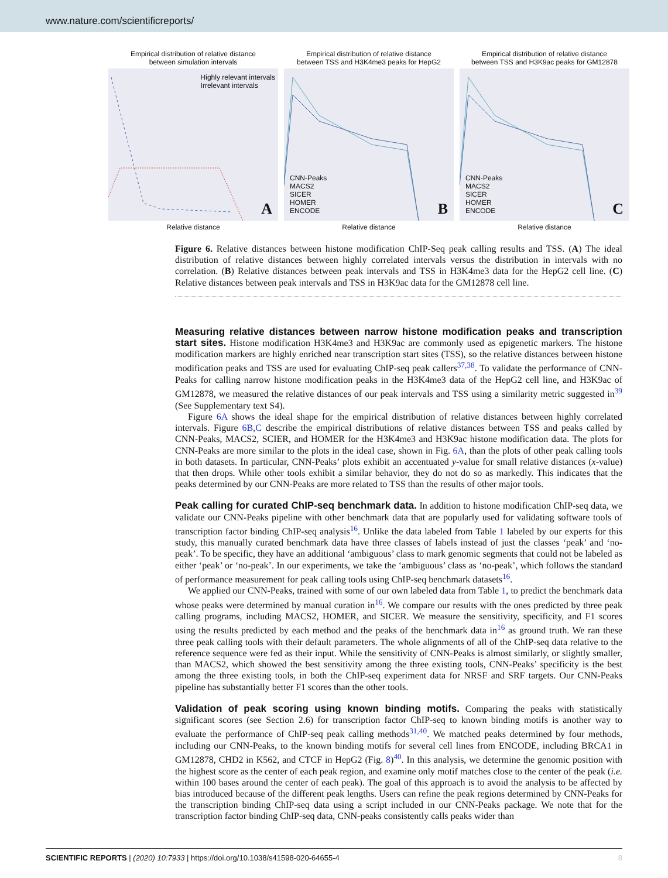www.nature.com/scientificreports/
Empirical distribution of relative distance
between simulation intervals
Highly relevant intervals
Irrelevant intervals
A
Relative distance
Empirical distribution of relative distance
between TSS and H3K4me3 peaks for HepG2
CNN-Peaks
MACS2
SICER
HOMER
ENCODE
B
Relative distance
Empirical distribution of relative distance
between TSS and H3K9ac peaks for GM12878
CNN-Peaks
MACS2
SICER
HOMER
ENCODE
C
Relative distance
Figure 6. Relative distances between histone modification ChIP-Seq peak calling results and TSS. (A) The ideal distribution of relative distances between highly correlated intervals versus the distribution in intervals with no correlation. (B) Relative distances between peak intervals and TSS in H3K4me3 data for the HepG2 cell line. (C) Relative distances between peak intervals and TSS in H3K9ac data for the GM12878 cell line.
Measuring relative distances between narrow histone modification peaks and transcription start sites. Histone modification H3K4me3 and H3K9ac are commonly used as epigenetic markers. The histone modification markers are highly enriched near transcription start sites (TSS), so the relative distances between histone modification peaks and TSS are used for evaluating ChIP-seq peak callers<sup>37,38</sup>. To validate the performance of CNN-Peaks for calling narrow histone modification peaks in the H3K4me3 data of the HepG2 cell line, and H3K9ac of GM12878, we measured the relative distances of our peak intervals and TSS using a similarity metric suggested in<sup>39</sup> (See Supplementary text S4).
Figure 6A shows the ideal shape for the empirical distribution of relative distances between highly correlated intervals. Figure 6B,C describe the empirical distributions of relative distances between TSS and peaks called by CNN-Peaks, MACS2, SCIER, and HOMER for the H3K4me3 and H3K9ac histone modification data. The plots for CNN-Peaks are more similar to the plots in the ideal case, shown in Fig. 6A, than the plots of other peak calling tools in both datasets. In particular, CNN-Peaks’ plots exhibit an accentuated y-value for small relative distances (x-value) that then drops. While other tools exhibit a similar behavior, they do not do so as markedly. This indicates that the peaks determined by our CNN-Peaks are more related to TSS than the results of other major tools.
Peak calling for curated ChIP-seq benchmark data. In addition to histone modification ChIP-seq data, we validate our CNN-Peaks pipeline with other benchmark data that are popularly used for validating software tools of transcription factor binding ChIP-seq analysis<sup>16</sup>. Unlike the data labeled from Table 1 labeled by our experts for this study, this manually curated benchmark data have three classes of labels instead of just the classes ‘peak’ and ‘no-peak’. To be specific, they have an additional ‘ambiguous’ class to mark genomic segments that could not be labeled as either ‘peak’ or ‘no-peak’. In our experiments, we take the ‘ambiguous’ class as ‘no-peak’, which follows the standard of performance measurement for peak calling tools using ChIP-seq benchmark datasets<sup>16</sup>.
We applied our CNN-Peaks, trained with some of our own labeled data from Table 1, to predict the benchmark data whose peaks were determined by manual curation in<sup>16</sup>. We compare our results with the ones predicted by three peak calling programs, including MACS2, HOMER, and SICER. We measure the sensitivity, specificity, and F1 scores using the results predicted by each method and the peaks of the benchmark data in<sup>16</sup> as ground truth. We ran these three peak calling tools with their default parameters. The whole alignments of all of the ChIP-seq data relative to the reference sequence were fed as their input. While the sensitivity of CNN-Peaks is almost similarly, or slightly smaller, than MACS2, which showed the best sensitivity among the three existing tools, CNN-Peaks’ specificity is the best among the three existing tools, in both the ChIP-seq experiment data for NRSF and SRF targets. Our CNN-Peaks pipeline has substantially better F1 scores than the other tools.
Validation of peak scoring using known binding motifs. Comparing the peaks with statistically significant scores (see Section 2.6) for transcription factor ChIP-seq to known binding motifs is another way to evaluate the performance of ChIP-seq peak calling methods<sup>31,40</sup>. We matched peaks determined by four methods, including our CNN-Peaks, to the known binding motifs for several cell lines from ENCODE, including BRCA1 in GM12878, CHD2 in K562, and CTCF in HepG2 (Fig. 8)<sup>40</sup>. In this analysis, we determine the genomic position with the highest score as the center of each peak region, and examine only motif matches close to the center of the peak (i.e. within 100 bases around the center of each peak). The goal of this approach is to avoid the analysis to be affected by bias introduced because of the different peak lengths. Users can refine the peak regions determined by CNN-Peaks for the transcription binding ChIP-seq data using a script included in our CNN-Peaks package. We note that for the transcription factor binding ChIP-seq data, CNN-peaks consistently calls peaks wider than
SCIENTIFIC REPORTS | (2020) 10:7933 | https://doi.org/10.1038/s41598-020-64655-4 8